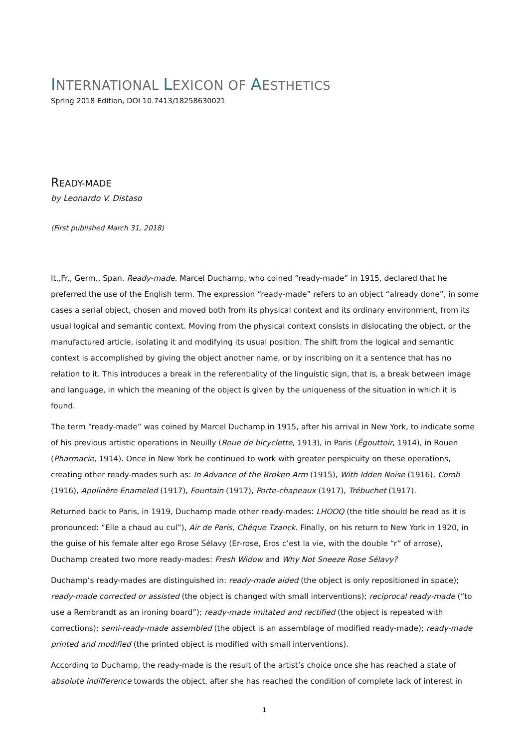INTERNATIONAL LEXICON OF AESTHETICS
Spring 2018 Edition, DOI 10.7413/18258630021
READY-MADE
by Leonardo V. Distaso
(First published March 31, 2018)
It.,Fr., Germ., Span. Ready-made. Marcel Duchamp, who coined “ready-made” in 1915, declared that he preferred the use of the English term. The expression “ready-made” refers to an object “already done”, in some cases a serial object, chosen and moved both from its physical context and its ordinary environment, from its usual logical and semantic context. Moving from the physical context consists in dislocating the object, or the manufactured article, isolating it and modifying its usual position. The shift from the logical and semantic context is accomplished by giving the object another name, or by inscribing on it a sentence that has no relation to it. This introduces a break in the referentiality of the linguistic sign, that is, a break between image and language, in which the meaning of the object is given by the uniqueness of the situation in which it is found.
The term “ready-made” was coined by Marcel Duchamp in 1915, after his arrival in New York, to indicate some of his previous artistic operations in Neuilly (Roue de bicyclette, 1913), in Paris (Égouttoir, 1914), in Rouen (Pharmacie, 1914). Once in New York he continued to work with greater perspicuity on these operations, creating other ready-mades such as: In Advance of the Broken Arm (1915), With Idden Noise (1916), Comb (1916), Apolinère Enameled (1917), Fountain (1917), Porte-chapeaux (1917), Trébuchet (1917).
Returned back to Paris, in 1919, Duchamp made other ready-mades: LHOOQ (the title should be read as it is pronounced: “Elle a chaud au cul”), Air de Paris, Chéque Tzanck. Finally, on his return to New York in 1920, in the guise of his female alter ego Rrose Sélavy (Er-rose, Eros c’est la vie, with the double “r” of arrose), Duchamp created two more ready-mades: Fresh Widow and Why Not Sneeze Rose Sélavy?
Duchamp’s ready-mades are distinguished in: ready-made aided (the object is only repositioned in space); ready-made corrected or assisted (the object is changed with small interventions); reciprocal ready-made (“to use a Rembrandt as an ironing board”); ready-made imitated and rectified (the object is repeated with corrections); semi-ready-made assembled (the object is an assemblage of modified ready-made); ready-made printed and modified (the printed object is modified with small interventions).
According to Duchamp, the ready-made is the result of the artist’s choice once she has reached a state of absolute indifference towards the object, after she has reached the condition of complete lack of interest in
1